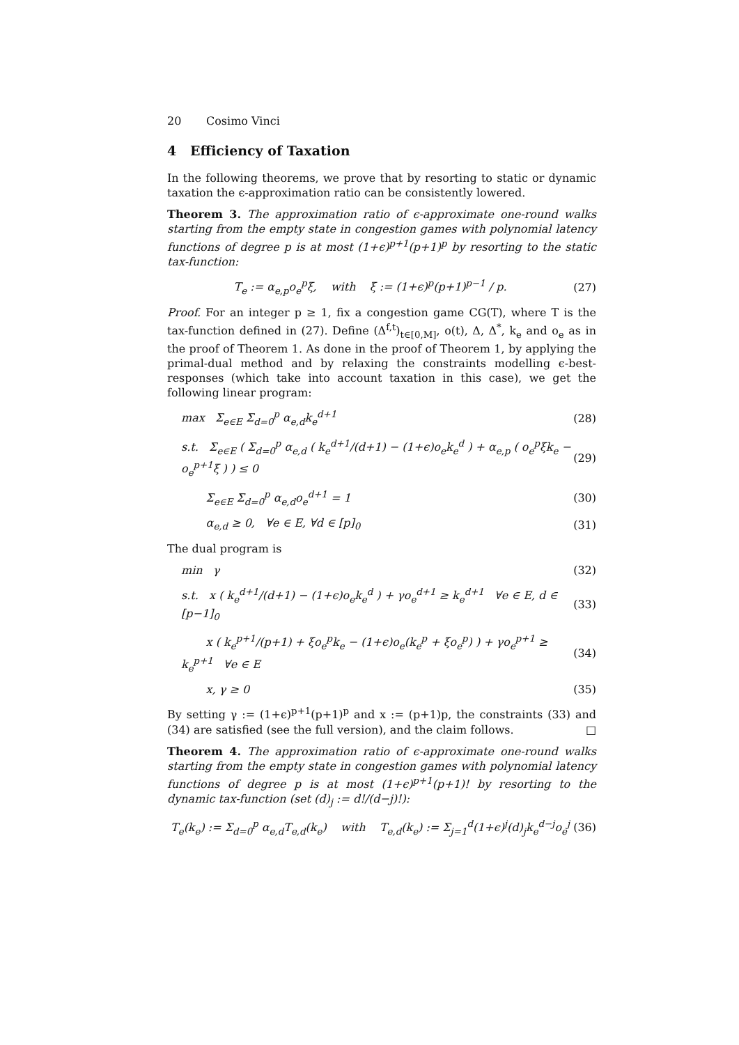20 Cosimo Vinci
4 Efficiency of Taxation
In the following theorems, we prove that by resorting to static or dynamic taxation the ϵ-approximation ratio can be consistently lowered.
Theorem 3. The approximation ratio of ϵ-approximate one-round walks starting from the empty state in congestion games with polynomial latency functions of degree p is at most (1+ϵ)<sup>p+1</sup>(p+1)<sup>p</sup> by resorting to the static tax-function:
T<sub>e</sub> := α<sub>e,p</sub>o<sub>e</sub><sup>p</sup>ξ, with ξ := (1+ϵ)<sup>p</sup>(p+1)<sup>p−1</sup> / p. (27)
Proof. For an integer p ≥ 1, fix a congestion game CG(T), where T is the tax-function defined in (27). Define (Δ<sup>f,t</sup>)<sub>t∈[0,M]</sub>, o(t), Δ, Δ<sup>*</sup>, k<sub>e</sub> and o<sub>e</sub> as in the proof of Theorem 1. As done in the proof of Theorem 1, by applying the primal-dual method and by relaxing the constraints modelling ϵ-best-responses (which take into account taxation in this case), we get the following linear program:
max Σ<sub>e∈E</sub> Σ<sub>d=0</sub><sup>p</sup> α<sub>e,d</sub>k<sub>e</sub><sup>d+1</sup> (28)
s.t. Σ<sub>e∈E</sub> ( Σ<sub>d=0</sub><sup>p</sup> α<sub>e,d</sub> ( k<sub>e</sub><sup>d+1</sup>/(d+1) − (1+ϵ)o<sub>e</sub>k<sub>e</sub><sup>d</sup> ) + α<sub>e,p</sub> ( o<sub>e</sub><sup>p</sup>ξk<sub>e</sub> − o<sub>e</sub><sup>p+1</sup>ξ ) ) ≤ 0 (29)
Σ<sub>e∈E</sub> Σ<sub>d=0</sub><sup>p</sup> α<sub>e,d</sub>o<sub>e</sub><sup>d+1</sup> = 1 (30)
α<sub>e,d</sub> ≥ 0, ∀e ∈ E, ∀d ∈ [p]<sub>0</sub> (31)
The dual program is
min γ (32)
s.t. x ( k<sub>e</sub><sup>d+1</sup>/(d+1) − (1+ϵ)o<sub>e</sub>k<sub>e</sub><sup>d</sup> ) + γo<sub>e</sub><sup>d+1</sup> ≥ k<sub>e</sub><sup>d+1</sup> ∀e ∈ E, d ∈ [p−1]<sub>0</sub> (33)
x ( k<sub>e</sub><sup>p+1</sup>/(p+1) + ξo<sub>e</sub><sup>p</sup>k<sub>e</sub> − (1+ϵ)o<sub>e</sub>(k<sub>e</sub><sup>p</sup> + ξo<sub>e</sub><sup>p</sup>) ) + γo<sub>e</sub><sup>p+1</sup> ≥ k<sub>e</sub><sup>p+1</sup> ∀e ∈ E (34)
x, γ ≥ 0 (35)
By setting γ := (1+ϵ)<sup>p+1</sup>(p+1)<sup>p</sup> and x := (p+1)p, the constraints (33) and (34) are satisfied (see the full version), and the claim follows. □
Theorem 4. The approximation ratio of ϵ-approximate one-round walks starting from the empty state in congestion games with polynomial latency functions of degree p is at most (1+ϵ)<sup>p+1</sup>(p+1)! by resorting to the dynamic tax-function (set (d)<sub>j</sub> := d!/(d−j)!):
T<sub>e</sub>(k<sub>e</sub>) := Σ<sub>d=0</sub><sup>p</sup> α<sub>e,d</sub>T<sub>e,d</sub>(k<sub>e</sub>) with T<sub>e,d</sub>(k<sub>e</sub>) := Σ<sub>j=1</sub><sup>d</sup>(1+ϵ)<sup>j</sup>(d)<sub>j</sub>k<sub>e</sub><sup>d−j</sup>o<sub>e</sub><sup>j</sup> (36)